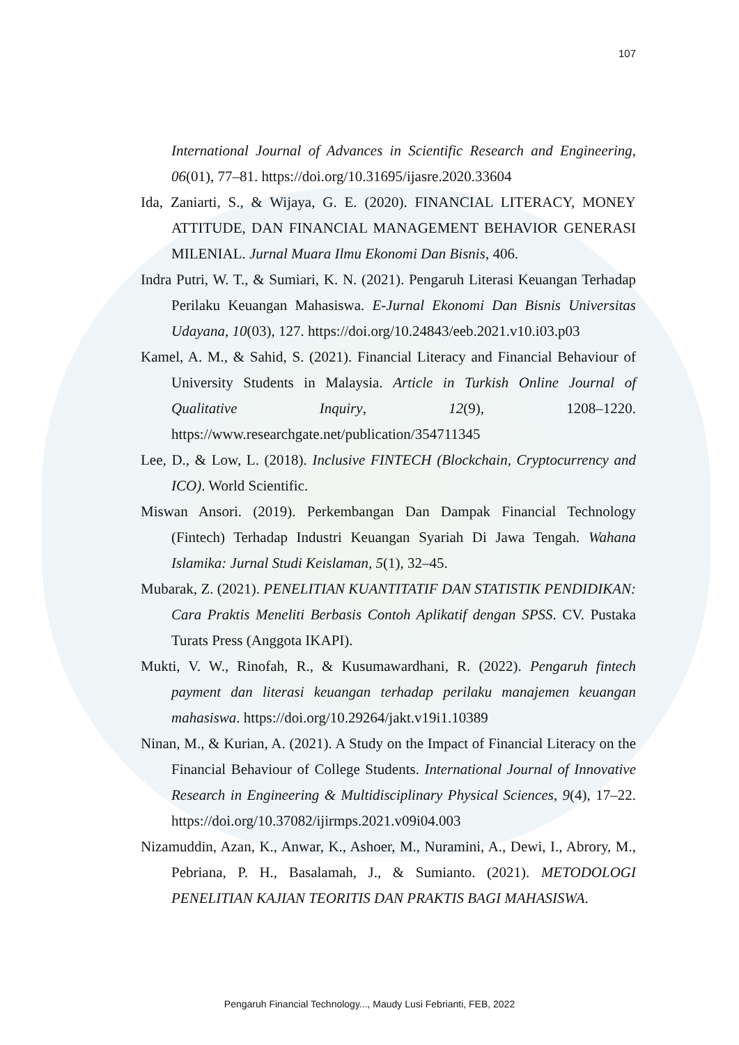107
International Journal of Advances in Scientific Research and Engineering, 06(01), 77–81. https://doi.org/10.31695/ijasre.2020.33604
Ida, Zaniarti, S., & Wijaya, G. E. (2020). FINANCIAL LITERACY, MONEY ATTITUDE, DAN FINANCIAL MANAGEMENT BEHAVIOR GENERASI MILENIAL. Jurnal Muara Ilmu Ekonomi Dan Bisnis, 406.
Indra Putri, W. T., & Sumiari, K. N. (2021). Pengaruh Literasi Keuangan Terhadap Perilaku Keuangan Mahasiswa. E-Jurnal Ekonomi Dan Bisnis Universitas Udayana, 10(03), 127. https://doi.org/10.24843/eeb.2021.v10.i03.p03
Kamel, A. M., & Sahid, S. (2021). Financial Literacy and Financial Behaviour of University Students in Malaysia. Article in Turkish Online Journal of Qualitative Inquiry, 12(9), 1208–1220. https://www.researchgate.net/publication/354711345
Lee, D., & Low, L. (2018). Inclusive FINTECH (Blockchain, Cryptocurrency and ICO). World Scientific.
Miswan Ansori. (2019). Perkembangan Dan Dampak Financial Technology (Fintech) Terhadap Industri Keuangan Syariah Di Jawa Tengah. Wahana Islamika: Jurnal Studi Keislaman, 5(1), 32–45.
Mubarak, Z. (2021). PENELITIAN KUANTITATIF DAN STATISTIK PENDIDIKAN: Cara Praktis Meneliti Berbasis Contoh Aplikatif dengan SPSS. CV. Pustaka Turats Press (Anggota IKAPI).
Mukti, V. W., Rinofah, R., & Kusumawardhani, R. (2022). Pengaruh fintech payment dan literasi keuangan terhadap perilaku manajemen keuangan mahasiswa. https://doi.org/10.29264/jakt.v19i1.10389
Ninan, M., & Kurian, A. (2021). A Study on the Impact of Financial Literacy on the Financial Behaviour of College Students. International Journal of Innovative Research in Engineering & Multidisciplinary Physical Sciences, 9(4), 17–22. https://doi.org/10.37082/ijirmps.2021.v09i04.003
Nizamuddin, Azan, K., Anwar, K., Ashoer, M., Nuramini, A., Dewi, I., Abrory, M., Pebriana, P. H., Basalamah, J., & Sumianto. (2021). METODOLOGI PENELITIAN KAJIAN TEORITIS DAN PRAKTIS BAGI MAHASISWA.
Pengaruh Financial Technology..., Maudy Lusi Febrianti, FEB, 2022